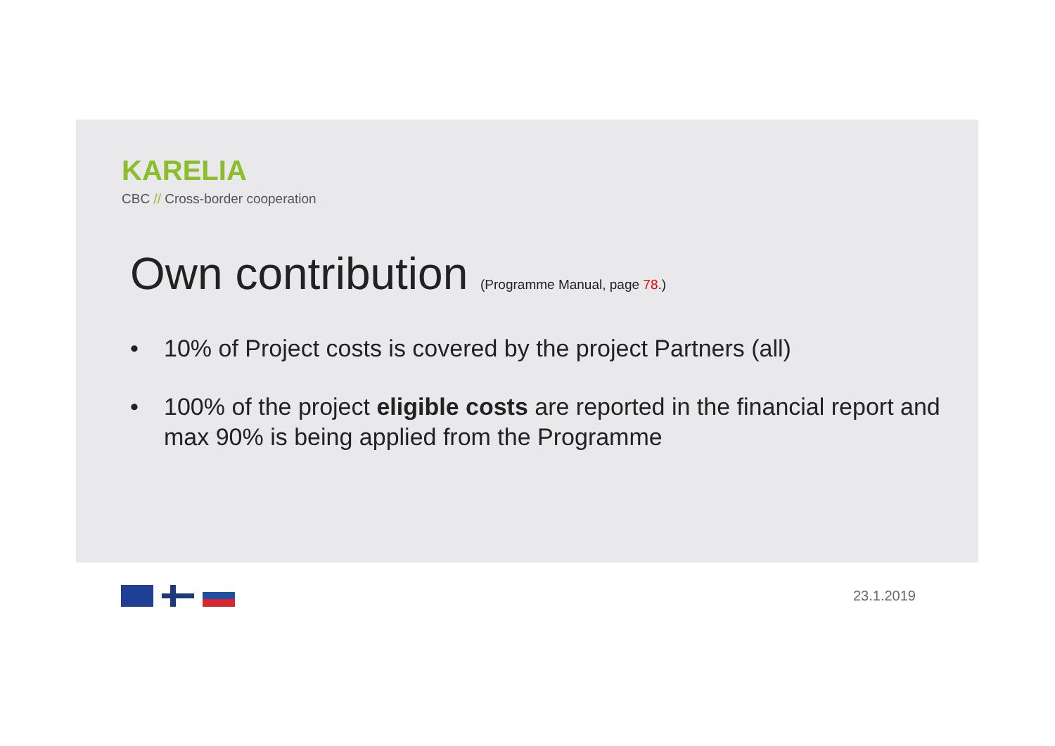KARELIA
CBC // Cross-border cooperation
Own contribution (Programme Manual, page 78.)
• 10% of Project costs is covered by the project Partners (all)
• 100% of the project eligible costs are reported in the financial report and max 90% is being applied from the Programme
23.1.2019